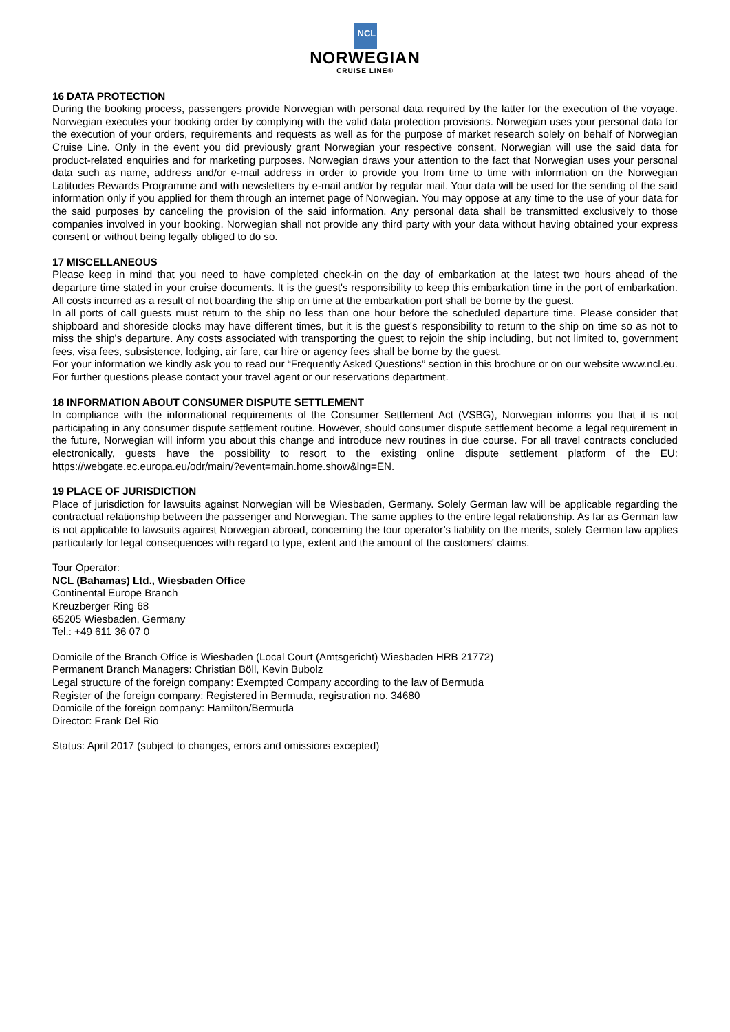NCL
NORWEGIAN
CRUISE LINE®
16 DATA PROTECTION
During the booking process, passengers provide Norwegian with personal data required by the latter for the execution of the voyage. Norwegian executes your booking order by complying with the valid data protection provisions. Norwegian uses your personal data for the execution of your orders, requirements and requests as well as for the purpose of market research solely on behalf of Norwegian Cruise Line. Only in the event you did previously grant Norwegian your respective consent, Norwegian will use the said data for product-related enquiries and for marketing purposes. Norwegian draws your attention to the fact that Norwegian uses your personal data such as name, address and/or e-mail address in order to provide you from time to time with information on the Norwegian Latitudes Rewards Programme and with newsletters by e-mail and/or by regular mail. Your data will be used for the sending of the said information only if you applied for them through an internet page of Norwegian. You may oppose at any time to the use of your data for the said purposes by canceling the provision of the said information. Any personal data shall be transmitted exclusively to those companies involved in your booking. Norwegian shall not provide any third party with your data without having obtained your express consent or without being legally obliged to do so.
17 MISCELLANEOUS
Please keep in mind that you need to have completed check-in on the day of embarkation at the latest two hours ahead of the departure time stated in your cruise documents. It is the guest's responsibility to keep this embarkation time in the port of embarkation. All costs incurred as a result of not boarding the ship on time at the embarkation port shall be borne by the guest.
In all ports of call guests must return to the ship no less than one hour before the scheduled departure time. Please consider that shipboard and shoreside clocks may have different times, but it is the guest's responsibility to return to the ship on time so as not to miss the ship's departure. Any costs associated with transporting the guest to rejoin the ship including, but not limited to, government fees, visa fees, subsistence, lodging, air fare, car hire or agency fees shall be borne by the guest.
For your information we kindly ask you to read our “Frequently Asked Questions” section in this brochure or on our website www.ncl.eu. For further questions please contact your travel agent or our reservations department.
18 INFORMATION ABOUT CONSUMER DISPUTE SETTLEMENT
In compliance with the informational requirements of the Consumer Settlement Act (VSBG), Norwegian informs you that it is not participating in any consumer dispute settlement routine. However, should consumer dispute settlement become a legal requirement in the future, Norwegian will inform you about this change and introduce new routines in due course. For all travel contracts concluded electronically, guests have the possibility to resort to the existing online dispute settlement platform of the EU: https://webgate.ec.europa.eu/odr/main/?event=main.home.show&lng=EN.
19 PLACE OF JURISDICTION
Place of jurisdiction for lawsuits against Norwegian will be Wiesbaden, Germany. Solely German law will be applicable regarding the contractual relationship between the passenger and Norwegian. The same applies to the entire legal relationship. As far as German law is not applicable to lawsuits against Norwegian abroad, concerning the tour operator’s liability on the merits, solely German law applies particularly for legal consequences with regard to type, extent and the amount of the customers' claims.
Tour Operator:
NCL (Bahamas) Ltd., Wiesbaden Office
Continental Europe Branch
Kreuzberger Ring 68
65205 Wiesbaden, Germany
Tel.: +49 611 36 07 0
Domicile of the Branch Office is Wiesbaden (Local Court (Amtsgericht) Wiesbaden HRB 21772)
Permanent Branch Managers: Christian Böll, Kevin Bubolz
Legal structure of the foreign company: Exempted Company according to the law of Bermuda
Register of the foreign company: Registered in Bermuda, registration no. 34680
Domicile of the foreign company: Hamilton/Bermuda
Director: Frank Del Rio
Status: April 2017 (subject to changes, errors and omissions excepted)